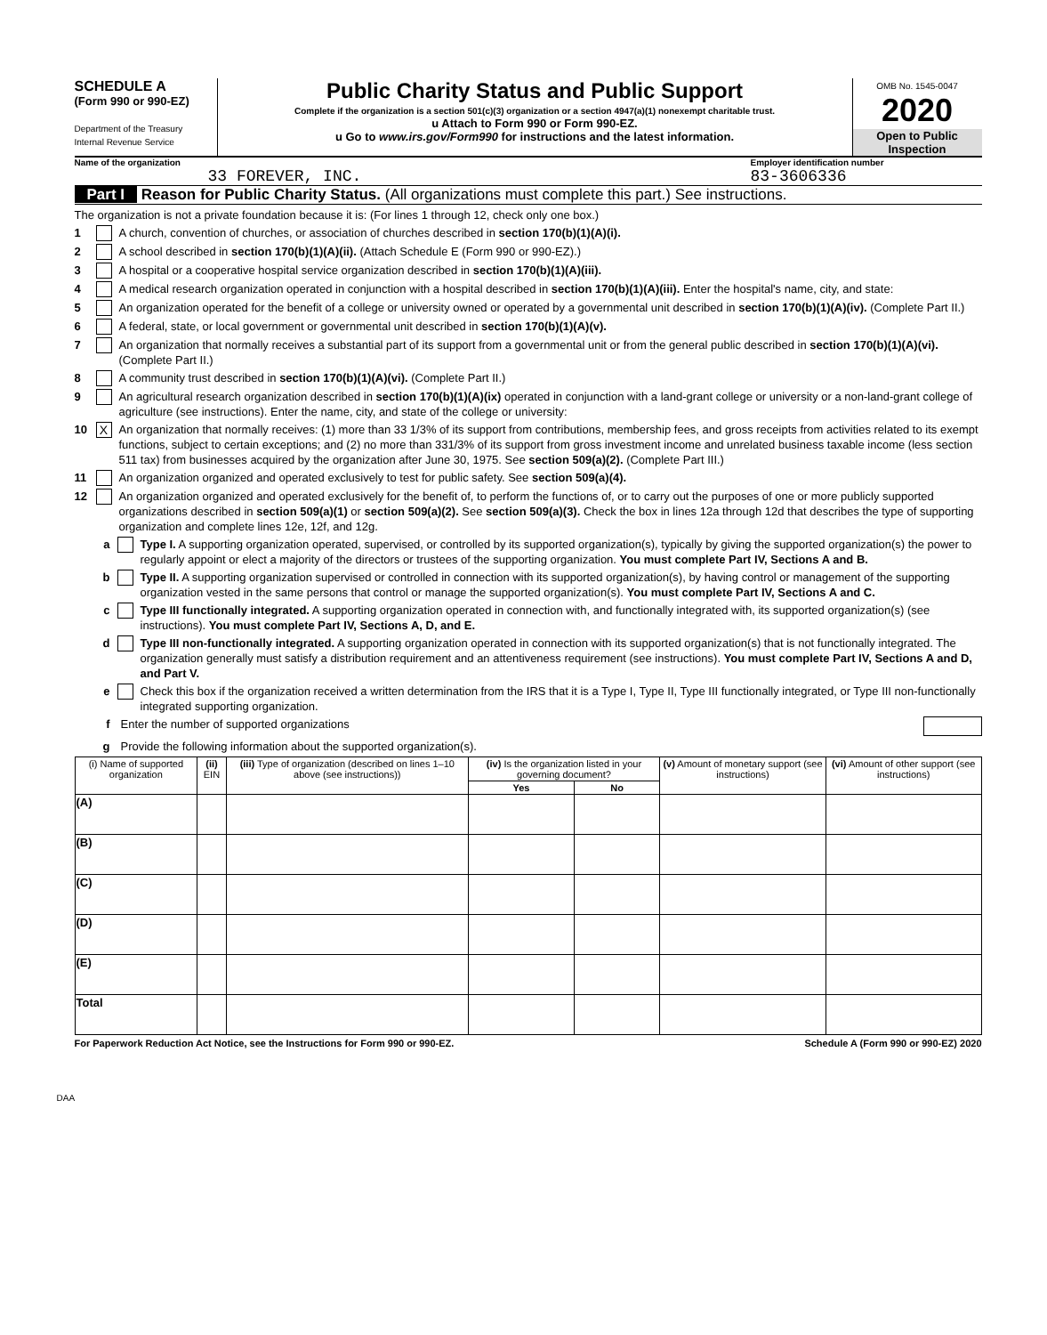SCHEDULE A
(Form 990 or 990-EZ)
Department of the Treasury
Internal Revenue Service
Public Charity Status and Public Support
Complete if the organization is a section 501(c)(3) organization or a section 4947(a)(1) nonexempt charitable trust.
u Attach to Form 990 or Form 990-EZ.
u Go to www.irs.gov/Form990 for instructions and the latest information.
OMB No. 1545-0047
2020
Open to Public
Inspection
Name of the organization
33 FOREVER, INC.
Employer identification number
83-3606336
Part I Reason for Public Charity Status. (All organizations must complete this part.) See instructions.
The organization is not a private foundation because it is: (For lines 1 through 12, check only one box.)
1 A church, convention of churches, or association of churches described in section 170(b)(1)(A)(i).
2 A school described in section 170(b)(1)(A)(ii). (Attach Schedule E (Form 990 or 990-EZ).)
3 A hospital or a cooperative hospital service organization described in section 170(b)(1)(A)(iii).
4 A medical research organization operated in conjunction with a hospital described in section 170(b)(1)(A)(iii). Enter the hospital's name, city, and state:
5 An organization operated for the benefit of a college or university owned or operated by a governmental unit described in section 170(b)(1)(A)(iv). (Complete Part II.)
6 A federal, state, or local government or governmental unit described in section 170(b)(1)(A)(v).
7 An organization that normally receives a substantial part of its support from a governmental unit or from the general public described in section 170(b)(1)(A)(vi). (Complete Part II.)
8 A community trust described in section 170(b)(1)(A)(vi). (Complete Part II.)
9 An agricultural research organization described in section 170(b)(1)(A)(ix) operated in conjunction with a land-grant college or university or a non-land-grant college of agriculture (see instructions). Enter the name, city, and state of the college or university:
10 X An organization that normally receives: (1) more than 33 1/3% of its support from contributions, membership fees, and gross receipts from activities related to its exempt functions, subject to certain exceptions; and (2) no more than 331/3% of its support from gross investment income and unrelated business taxable income (less section 511 tax) from businesses acquired by the organization after June 30, 1975. See section 509(a)(2). (Complete Part III.)
11 An organization organized and operated exclusively to test for public safety. See section 509(a)(4).
12 An organization organized and operated exclusively for the benefit of, to perform the functions of, or to carry out the purposes of one or more publicly supported organizations described in section 509(a)(1) or section 509(a)(2). See section 509(a)(3). Check the box in lines 12a through 12d that describes the type of supporting organization and complete lines 12e, 12f, and 12g.
a Type I. A supporting organization operated, supervised, or controlled by its supported organization(s), typically by giving the supported organization(s) the power to regularly appoint or elect a majority of the directors or trustees of the supporting organization. You must complete Part IV, Sections A and B.
b Type II. A supporting organization supervised or controlled in connection with its supported organization(s), by having control or management of the supporting organization vested in the same persons that control or manage the supported organization(s). You must complete Part IV, Sections A and C.
c Type III functionally integrated. A supporting organization operated in connection with, and functionally integrated with, its supported organization(s) (see instructions). You must complete Part IV, Sections A, D, and E.
d Type III non-functionally integrated. A supporting organization operated in connection with its supported organization(s) that is not functionally integrated. The organization generally must satisfy a distribution requirement and an attentiveness requirement (see instructions). You must complete Part IV, Sections A and D, and Part V.
e Check this box if the organization received a written determination from the IRS that it is a Type I, Type II, Type III functionally integrated, or Type III non-functionally integrated supporting organization.
f Enter the number of supported organizations
g Provide the following information about the supported organization(s).
| (i) Name of supported organization | (ii) EIN | (iii) Type of organization (described on lines 1–10 above (see instructions)) | (iv) Is the organization listed in your governing document? | | (v) Amount of monetary support (see instructions) | (vi) Amount of other support (see instructions) |
| --- | --- | --- | --- | --- | --- | --- |
| | | | Yes | No | | |
| (A) | | | | | | |
| (B) | | | | | | |
| (C) | | | | | | |
| (D) | | | | | | |
| (E) | | | | | | |
| Total | | | | | | |
For Paperwork Reduction Act Notice, see the Instructions for Form 990 or 990-EZ. Schedule A (Form 990 or 990-EZ) 2020
DAA